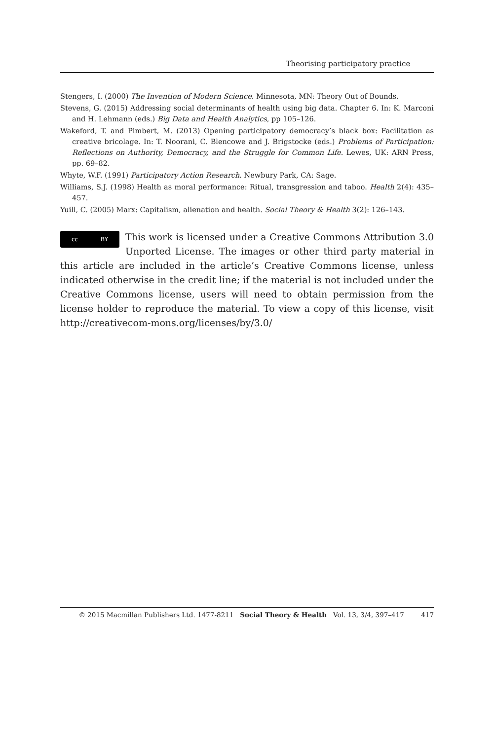Theorising participatory practice
Stengers, I. (2000) The Invention of Modern Science. Minnesota, MN: Theory Out of Bounds.
Stevens, G. (2015) Addressing social determinants of health using big data. Chapter 6. In: K. Marconi and H. Lehmann (eds.) Big Data and Health Analytics, pp 105–126.
Wakeford, T. and Pimbert, M. (2013) Opening participatory democracy’s black box: Facilitation as creative bricolage. In: T. Noorani, C. Blencowe and J. Brigstocke (eds.) Problems of Participation: Reflections on Authority, Democracy, and the Struggle for Common Life. Lewes, UK: ARN Press, pp. 69–82.
Whyte, W.F. (1991) Participatory Action Research. Newbury Park, CA: Sage.
Williams, S.J. (1998) Health as moral performance: Ritual, transgression and taboo. Health 2(4): 435–457.
Yuill, C. (2005) Marx: Capitalism, alienation and health. Social Theory & Health 3(2): 126–143.
cc BY
This work is licensed under a Creative Commons Attribution 3.0 Unported License. The images or other third party material in this article are included in the article’s Creative Commons license, unless indicated otherwise in the credit line; if the material is not included under the Creative Commons license, users will need to obtain permission from the license holder to reproduce the material. To view a copy of this license, visit http://creativecom-mons.org/licenses/by/3.0/
© 2015 Macmillan Publishers Ltd. 1477-8211 Social Theory & Health Vol. 13, 3/4, 397–417 417